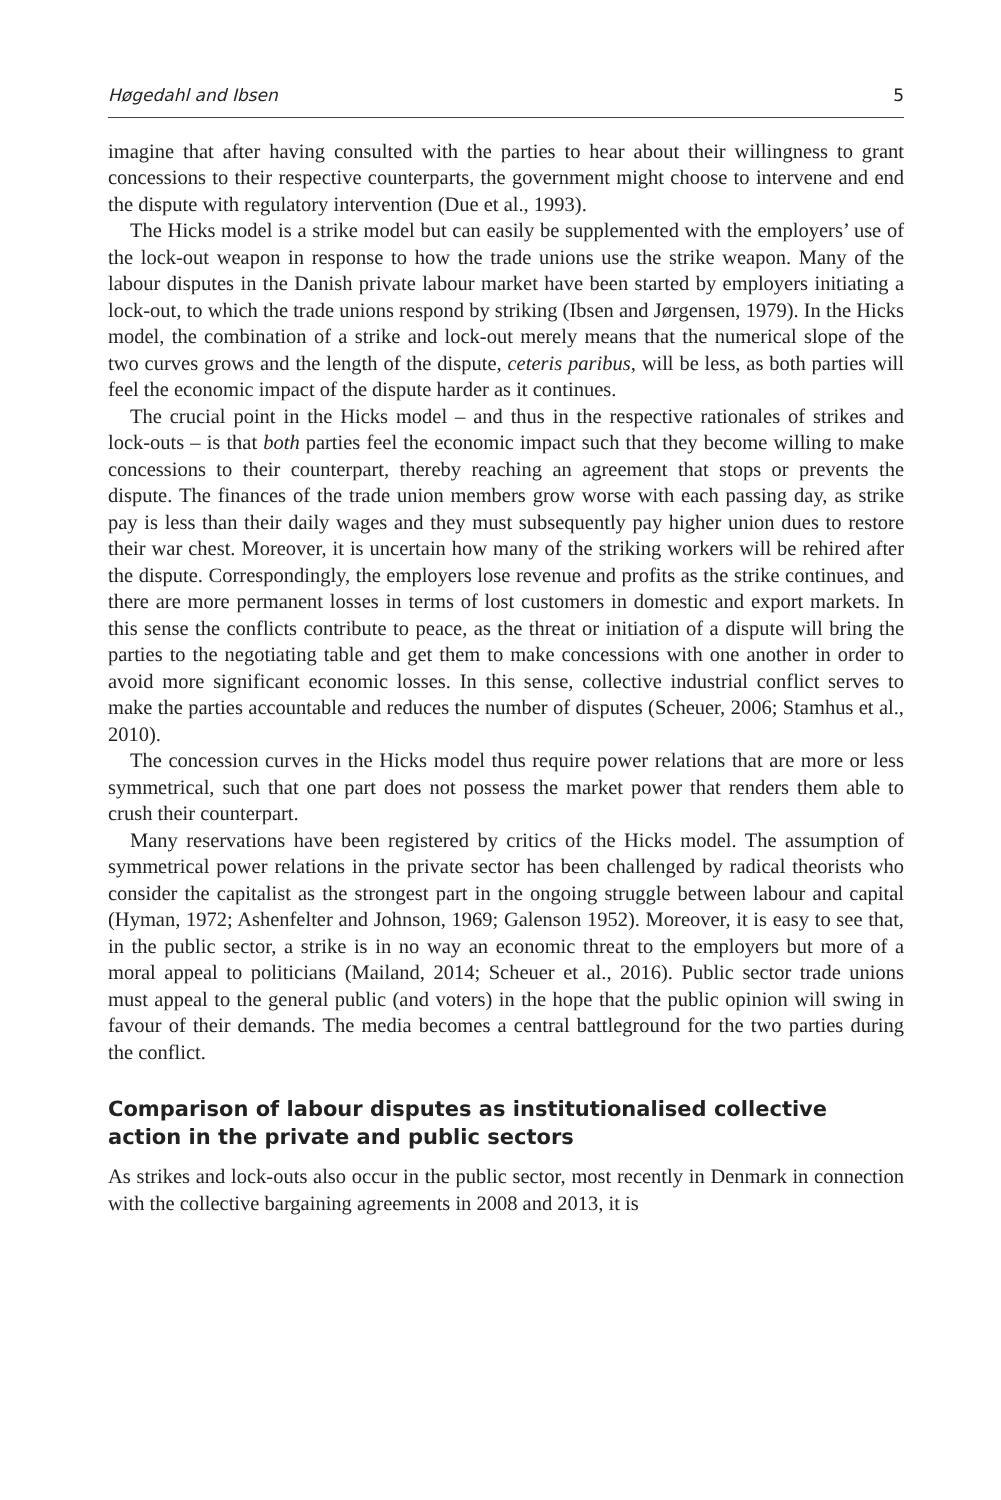Høgedahl and Ibsen 5
imagine that after having consulted with the parties to hear about their willingness to grant concessions to their respective counterparts, the government might choose to intervene and end the dispute with regulatory intervention (Due et al., 1993).
The Hicks model is a strike model but can easily be supplemented with the employers’ use of the lock-out weapon in response to how the trade unions use the strike weapon. Many of the labour disputes in the Danish private labour market have been started by employers initiating a lock-out, to which the trade unions respond by striking (Ibsen and Jørgensen, 1979). In the Hicks model, the combination of a strike and lock-out merely means that the numerical slope of the two curves grows and the length of the dispute, ceteris paribus, will be less, as both parties will feel the economic impact of the dispute harder as it continues.
The crucial point in the Hicks model – and thus in the respective rationales of strikes and lock-outs – is that both parties feel the economic impact such that they become willing to make concessions to their counterpart, thereby reaching an agreement that stops or prevents the dispute. The finances of the trade union members grow worse with each passing day, as strike pay is less than their daily wages and they must subsequently pay higher union dues to restore their war chest. Moreover, it is uncertain how many of the striking workers will be rehired after the dispute. Correspondingly, the employers lose revenue and profits as the strike continues, and there are more permanent losses in terms of lost customers in domestic and export markets. In this sense the conflicts contribute to peace, as the threat or initiation of a dispute will bring the parties to the negotiating table and get them to make concessions with one another in order to avoid more significant economic losses. In this sense, collective industrial conflict serves to make the parties accountable and reduces the number of disputes (Scheuer, 2006; Stamhus et al., 2010).
The concession curves in the Hicks model thus require power relations that are more or less symmetrical, such that one part does not possess the market power that renders them able to crush their counterpart.
Many reservations have been registered by critics of the Hicks model. The assumption of symmetrical power relations in the private sector has been challenged by radical theorists who consider the capitalist as the strongest part in the ongoing struggle between labour and capital (Hyman, 1972; Ashenfelter and Johnson, 1969; Galenson 1952). Moreover, it is easy to see that, in the public sector, a strike is in no way an economic threat to the employers but more of a moral appeal to politicians (Mailand, 2014; Scheuer et al., 2016). Public sector trade unions must appeal to the general public (and voters) in the hope that the public opinion will swing in favour of their demands. The media becomes a central battleground for the two parties during the conflict.
Comparison of labour disputes as institutionalised collective action in the private and public sectors
As strikes and lock-outs also occur in the public sector, most recently in Denmark in connection with the collective bargaining agreements in 2008 and 2013, it is